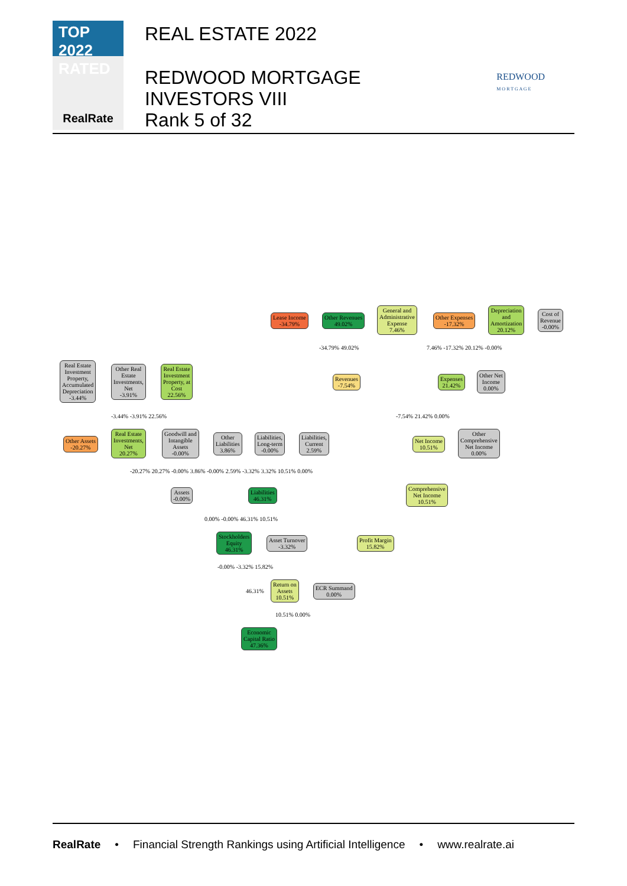TOP 2022
RATED
RealRate
REAL ESTATE 2022
REDWOOD MORTGAGE
INVESTORS VIII
Rank 5 of 32
REDWOOD
M O R T G A G E
Lease Income
-34.79%
Other Revenues
49.02%
General and
Administrative
Expense
7.46%
Other Expenses
-17.32%
Depreciation
and
Amortization
20.12%
Cost of
Revenue
-0.00%
Real Estate
Investment
Property,
Accumulated
Depreciation
-3.44%
Other Real
Estate
Investments,
Net
-3.91%
Real Estate
Investment
Property, at
Cost
22.56%
Revenues
-7.54%
Expenses
21.42%
Other Net
Income
0.00%
-3.44% -3.91% 22.56%
-34.79% 49.02% 7.46% -17.32% 20.12% -0.00%
Other Assets
-20.27%
Real Estate
Investments,
Net
20.27%
Goodwill and
Intangible
Assets
-0.00%
Other
Liabilities
3.86%
Liabilities,
Long-term
-0.00%
Liabilities,
Current
2.59%
-7.54% 21.42% 0.00%
Net Income
10.51%
Other
Comprehensive
Net Income
0.00%
-20.27% 20.27% -0.00% 3.86% -0.00% 2.59% -3.32% 3.32% 10.51% 0.00%
Assets
-0.00%
Liabilities
46.31%
Comprehensive
Net Income
10.51%
0.00% -0.00% 46.31% 10.51%
Stockholders
Equity
46.31%
Asset Turnover
-3.32%
Profit Margin
15.82%
-0.00% -3.32% 15.82%
Return on
Assets
10.51%
ECR Summand
0.00%
46.31%
10.51% 0.00%
Economic
Capital Ratio
47.36%
RealRate • Financial Strength Rankings using Artificial Intelligence • www.realrate.ai